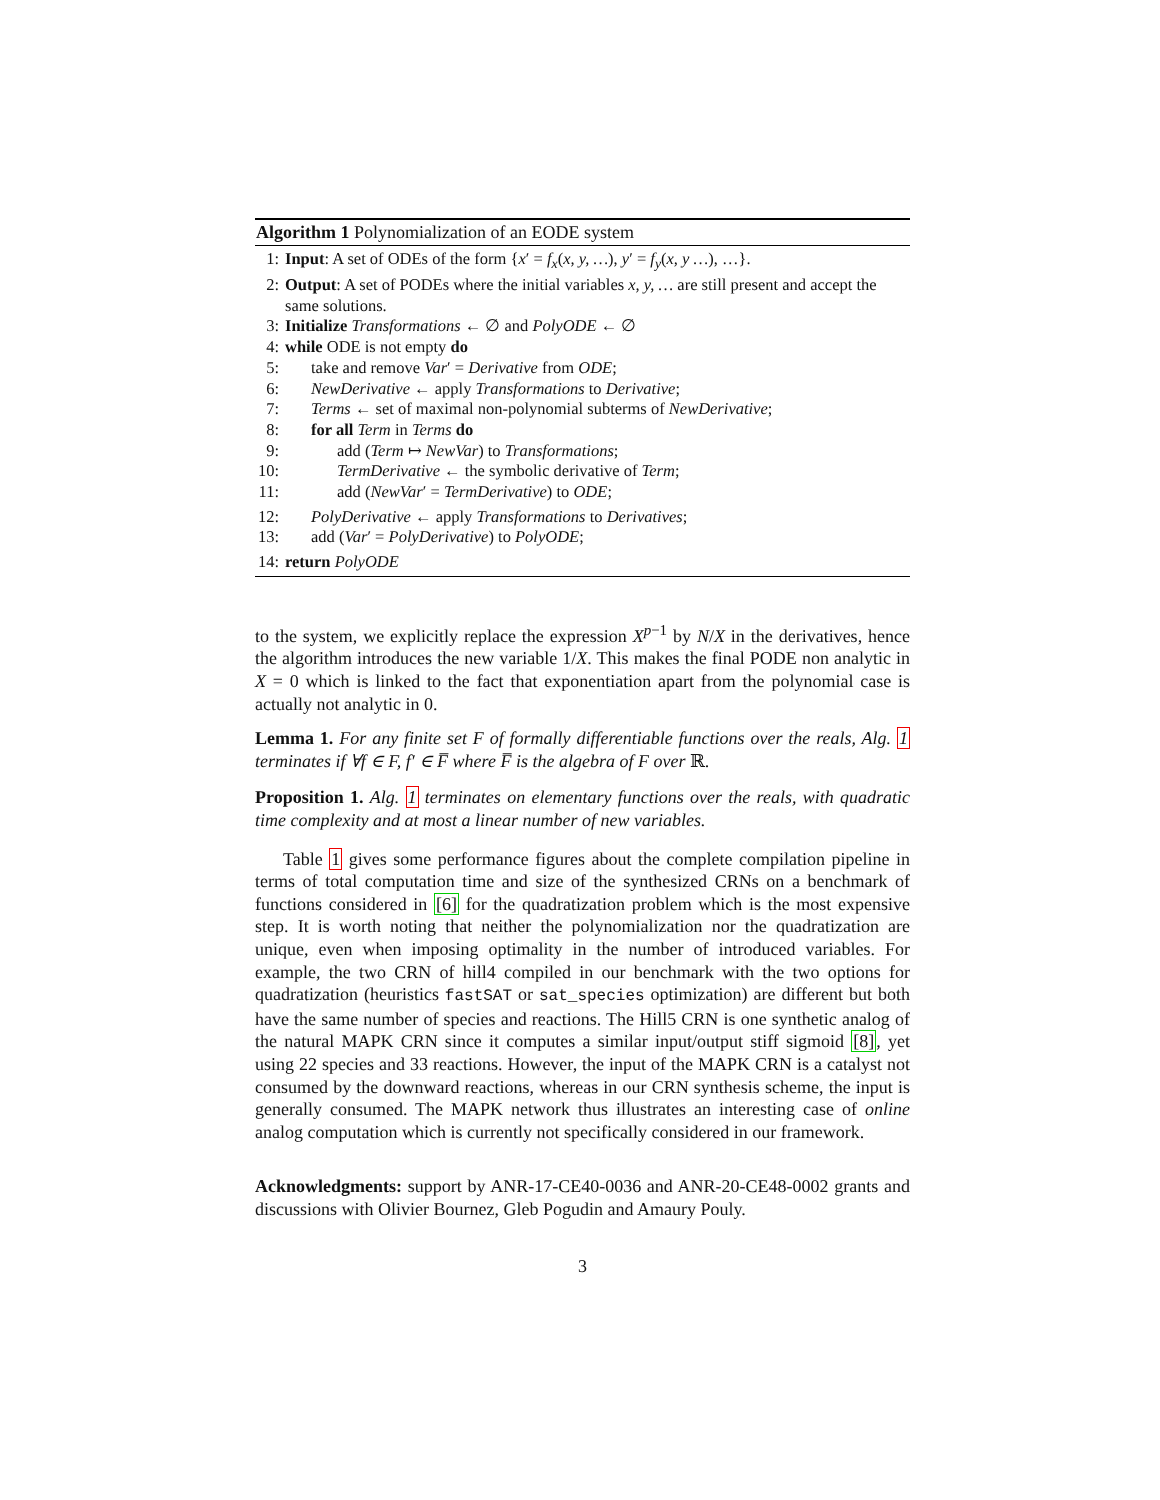Algorithm 1 Polynomialization of an EODE system
1: Input: A set of ODEs of the form {x′ = f<sub>x</sub>(x, y, …), y′ = f<sub>y</sub>(x, y …), …}.
2: Output: A set of PODEs where the initial variables x, y, … are still present and accept the same solutions.
3: Initialize Transformations ← ∅ and PolyODE ← ∅
4: while ODE is not empty do
5: take and remove Var′ = Derivative from ODE;
6: NewDerivative ← apply Transformations to Derivative;
7: Terms ← set of maximal non-polynomial subterms of NewDerivative;
8: for all Term in Terms do
9: add (Term ↦ NewVar) to Transformations;
10: TermDerivative ← the symbolic derivative of Term;
11: add (NewVar′ = TermDerivative) to ODE;
12: PolyDerivative ← apply Transformations to Derivatives;
13: add (Var′ = PolyDerivative) to PolyODE;
14: return PolyODE
to the system, we explicitly replace the expression X<sup>p−1</sup> by N/X in the derivatives, hence the algorithm introduces the new variable 1/X. This makes the final PODE non analytic in X = 0 which is linked to the fact that exponentiation apart from the polynomial case is actually not analytic in 0.
Lemma 1. For any finite set F of formally differentiable functions over the reals, Alg. 1 terminates if ∀f ∈ F, f′ ∈ F̅ where F̅ is the algebra of F over ℝ.
Proposition 1. Alg. 1 terminates on elementary functions over the reals, with quadratic time complexity and at most a linear number of new variables.
Table 1 gives some performance figures about the complete compilation pipeline in terms of total computation time and size of the synthesized CRNs on a benchmark of functions considered in [6] for the quadratization problem which is the most expensive step. It is worth noting that neither the polynomialization nor the quadratization are unique, even when imposing optimality in the number of introduced variables. For example, the two CRN of hill4 compiled in our benchmark with the two options for quadratization (heuristics fastSAT or sat_species optimization) are different but both have the same number of species and reactions. The Hill5 CRN is one synthetic analog of the natural MAPK CRN since it computes a similar input/output stiff sigmoid [8], yet using 22 species and 33 reactions. However, the input of the MAPK CRN is a catalyst not consumed by the downward reactions, whereas in our CRN synthesis scheme, the input is generally consumed. The MAPK network thus illustrates an interesting case of online analog computation which is currently not specifically considered in our framework.
Acknowledgments: support by ANR-17-CE40-0036 and ANR-20-CE48-0002 grants and discussions with Olivier Bournez, Gleb Pogudin and Amaury Pouly.
3